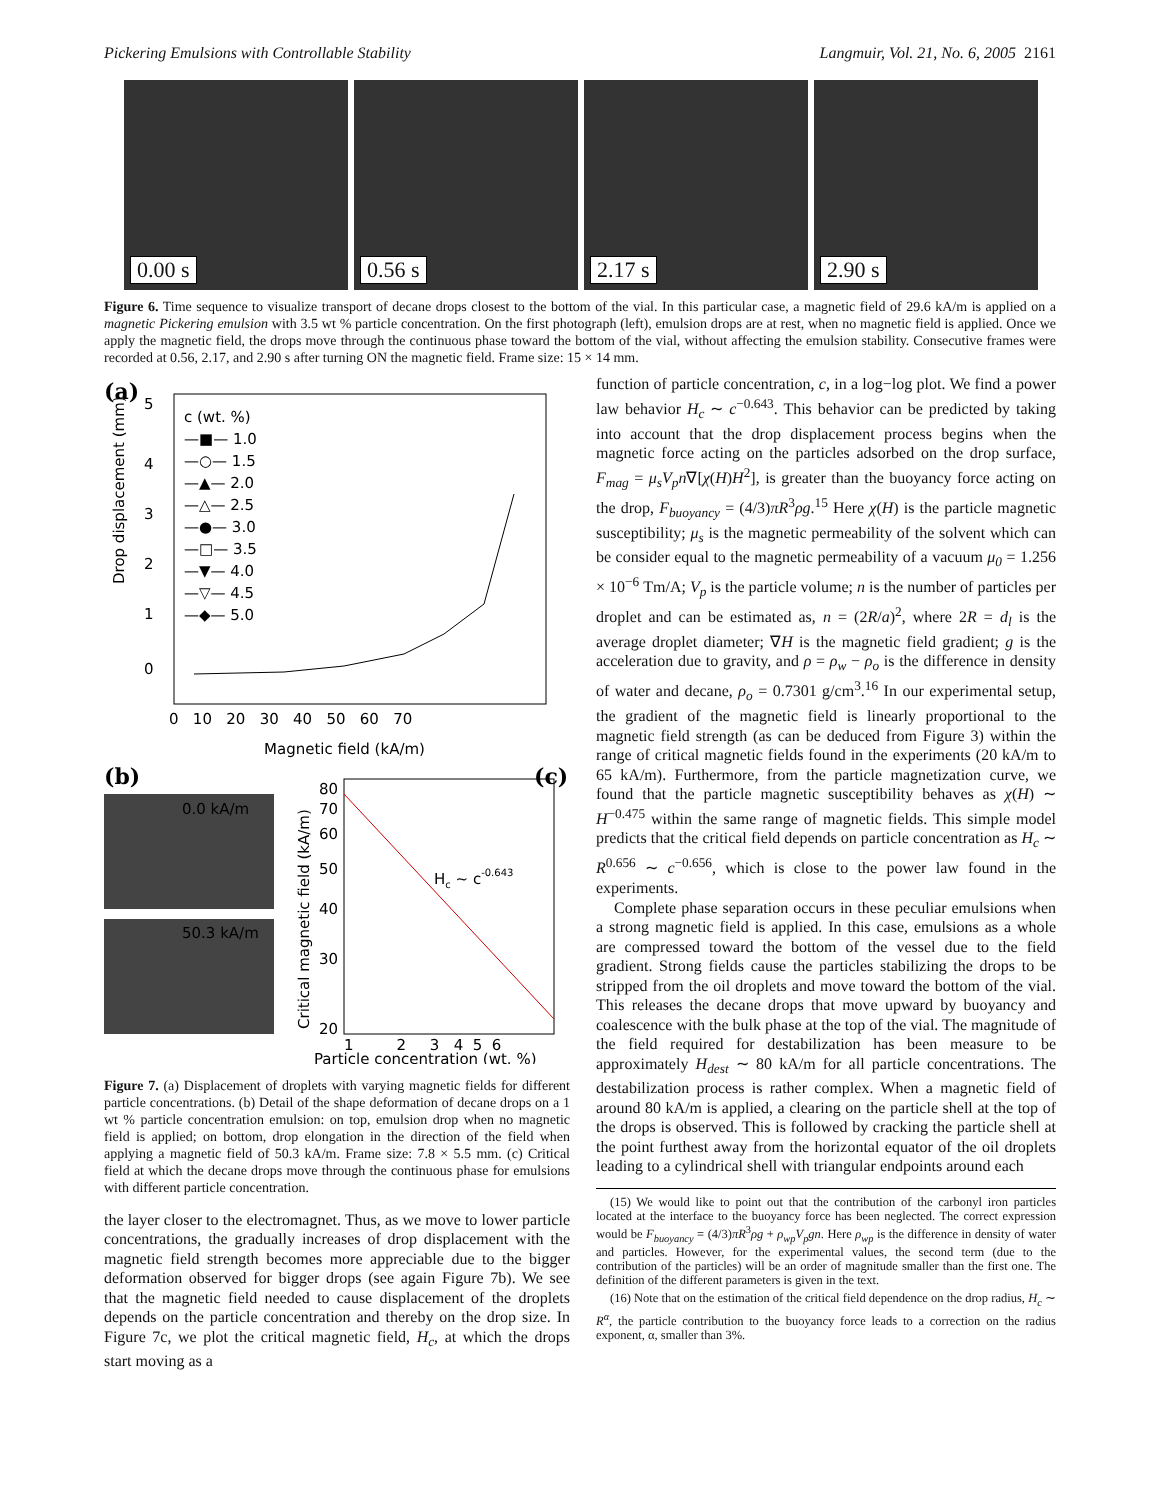Pickering Emulsions with Controllable Stability Langmuir, Vol. 21, No. 6, 2005 2161
0.00 s
0.56 s
2.17 s
2.90 s
Figure 6. Time sequence to visualize transport of decane drops closest to the bottom of the vial. In this particular case, a magnetic field of 29.6 kA/m is applied on a magnetic Pickering emulsion with 3.5 wt % particle concentration. On the first photograph (left), emulsion drops are at rest, when no magnetic field is applied. Once we apply the magnetic field, the drops move through the continuous phase toward the bottom of the vial, without affecting the emulsion stability. Consecutive frames were recorded at 0.56, 2.17, and 2.90 s after turning ON the magnetic field. Frame size: 15 × 14 mm.
(a)
c (wt. %)
—■— 1.0
—○— 1.5
—▲— 2.0
—△— 2.5
—●— 3.0
—□— 3.5
—▼— 4.0
—▽— 4.5
—◆— 5.0
5
4
3
2
1
0
0 10 20 30 40 50 60 70
Magnetic field (kA/m)
Drop displacement (mm)
(b)
0.0 kA/m
50.3 kA/m
(c)
80
70
60
50
40
30
20
Hc ~ c-0.643
1 2 3 4 5 6
Particle concentration (wt. %)
Critical magnetic field (kA/m)
Figure 7. (a) Displacement of droplets with varying magnetic fields for different particle concentrations. (b) Detail of the shape deformation of decane drops on a 1 wt % particle concentration emulsion: on top, emulsion drop when no magnetic field is applied; on bottom, drop elongation in the direction of the field when applying a magnetic field of 50.3 kA/m. Frame size: 7.8 × 5.5 mm. (c) Critical field at which the decane drops move through the continuous phase for emulsions with different particle concentration.
the layer closer to the electromagnet. Thus, as we move to lower particle concentrations, the gradually increases of drop displacement with the magnetic field strength becomes more appreciable due to the bigger deformation observed for bigger drops (see again Figure 7b). We see that the magnetic field needed to cause displacement of the droplets depends on the particle concentration and thereby on the drop size. In Figure 7c, we plot the critical magnetic field, H<sub>c</sub>, at which the drops start moving as a
function of particle concentration, c, in a log−log plot. We find a power law behavior H<sub>c</sub> ∼ c<sup>−0.643</sup>. This behavior can be predicted by taking into account that the drop displacement process begins when the magnetic force acting on the particles adsorbed on the drop surface, F<sub>mag</sub> = μ<sub>s</sub>V<sub>p</sub>n∇[χ(H)H<sup>2</sup>], is greater than the buoyancy force acting on the drop, F<sub>buoyancy</sub> = (4/3)πR<sup>3</sup>ρg.<sup>15</sup> Here χ(H) is the particle magnetic susceptibility; μ<sub>s</sub> is the magnetic permeability of the solvent which can be consider equal to the magnetic permeability of a vacuum μ<sub>0</sub> = 1.256 × 10<sup>−6</sup> Tm/A; V<sub>p</sub> is the particle volume; n is the number of particles per droplet and can be estimated as, n = (2R/a)<sup>2</sup>, where 2R = d<sub>l</sub> is the average droplet diameter; ∇H is the magnetic field gradient; g is the acceleration due to gravity, and ρ = ρ<sub>w</sub> − ρ<sub>o</sub> is the difference in density of water and decane, ρ<sub>o</sub> = 0.7301 g/cm<sup>3</sup>.<sup>16</sup> In our experimental setup, the gradient of the magnetic field is linearly proportional to the magnetic field strength (as can be deduced from Figure 3) within the range of critical magnetic fields found in the experiments (20 kA/m to 65 kA/m). Furthermore, from the particle magnetization curve, we found that the particle magnetic susceptibility behaves as χ(H) ∼ H<sup>−0.475</sup> within the same range of magnetic fields. This simple model predicts that the critical field depends on particle concentration as H<sub>c</sub> ∼ R<sup>0.656</sup> ∼ c<sup>−0.656</sup>, which is close to the power law found in the experiments.
Complete phase separation occurs in these peculiar emulsions when a strong magnetic field is applied. In this case, emulsions as a whole are compressed toward the bottom of the vessel due to the field gradient. Strong fields cause the particles stabilizing the drops to be stripped from the oil droplets and move toward the bottom of the vial. This releases the decane drops that move upward by buoyancy and coalescence with the bulk phase at the top of the vial. The magnitude of the field required for destabilization has been measure to be approximately H<sub>dest</sub> ∼ 80 kA/m for all particle concentrations. The destabilization process is rather complex. When a magnetic field of around 80 kA/m is applied, a clearing on the particle shell at the top of the drops is observed. This is followed by cracking the particle shell at the point furthest away from the horizontal equator of the oil droplets leading to a cylindrical shell with triangular endpoints around each
(15) We would like to point out that the contribution of the carbonyl iron particles located at the interface to the buoyancy force has been neglected. The correct expression would be F<sub>buoyancy</sub> = (4/3)πR<sup>3</sup>ρg + ρ<sub>wp</sub>V<sub>p</sub>gn. Here ρ<sub>wp</sub> is the difference in density of water and particles. However, for the experimental values, the second term (due to the contribution of the particles) will be an order of magnitude smaller than the first one. The definition of the different parameters is given in the text.
(16) Note that on the estimation of the critical field dependence on the drop radius, H<sub>c</sub> ∼ R<sup>α</sup>, the particle contribution to the buoyancy force leads to a correction on the radius exponent, α, smaller than 3%.